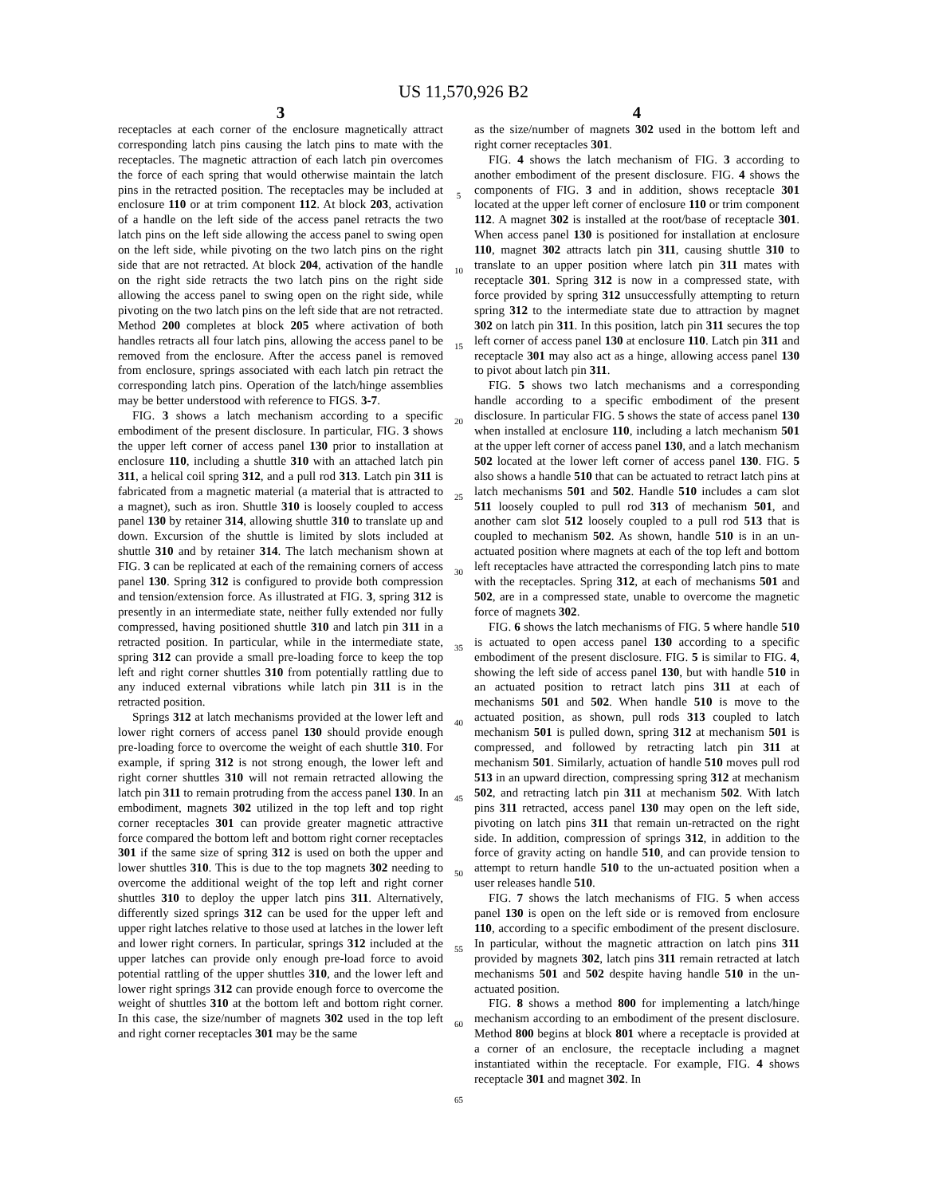US 11,570,926 B2
3
receptacles at each corner of the enclosure magnetically attract corresponding latch pins causing the latch pins to mate with the receptacles. The magnetic attraction of each latch pin overcomes the force of each spring that would otherwise maintain the latch pins in the retracted position. The receptacles may be included at enclosure 110 or at trim component 112. At block 203, activation of a handle on the left side of the access panel retracts the two latch pins on the left side allowing the access panel to swing open on the left side, while pivoting on the two latch pins on the right side that are not retracted. At block 204, activation of the handle on the right side retracts the two latch pins on the right side allowing the access panel to swing open on the right side, while pivoting on the two latch pins on the left side that are not retracted. Method 200 completes at block 205 where activation of both handles retracts all four latch pins, allowing the access panel to be removed from the enclosure. After the access panel is removed from enclosure, springs associated with each latch pin retract the corresponding latch pins. Operation of the latch/hinge assemblies may be better understood with reference to FIGS. 3-7.
FIG. 3 shows a latch mechanism according to a specific embodiment of the present disclosure. In particular, FIG. 3 shows the upper left corner of access panel 130 prior to installation at enclosure 110, including a shuttle 310 with an attached latch pin 311, a helical coil spring 312, and a pull rod 313. Latch pin 311 is fabricated from a magnetic material (a material that is attracted to a magnet), such as iron. Shuttle 310 is loosely coupled to access panel 130 by retainer 314, allowing shuttle 310 to translate up and down. Excursion of the shuttle is limited by slots included at shuttle 310 and by retainer 314. The latch mechanism shown at FIG. 3 can be replicated at each of the remaining corners of access panel 130. Spring 312 is configured to provide both compression and tension/extension force. As illustrated at FIG. 3, spring 312 is presently in an intermediate state, neither fully extended nor fully compressed, having positioned shuttle 310 and latch pin 311 in a retracted position. In particular, while in the intermediate state, spring 312 can provide a small pre-loading force to keep the top left and right corner shuttles 310 from potentially rattling due to any induced external vibrations while latch pin 311 is in the retracted position.
Springs 312 at latch mechanisms provided at the lower left and lower right corners of access panel 130 should provide enough pre-loading force to overcome the weight of each shuttle 310. For example, if spring 312 is not strong enough, the lower left and right corner shuttles 310 will not remain retracted allowing the latch pin 311 to remain protruding from the access panel 130. In an embodiment, magnets 302 utilized in the top left and top right corner receptacles 301 can provide greater magnetic attractive force compared the bottom left and bottom right corner receptacles 301 if the same size of spring 312 is used on both the upper and lower shuttles 310. This is due to the top magnets 302 needing to overcome the additional weight of the top left and right corner shuttles 310 to deploy the upper latch pins 311. Alternatively, differently sized springs 312 can be used for the upper left and upper right latches relative to those used at latches in the lower left and lower right corners. In particular, springs 312 included at the upper latches can provide only enough pre-load force to avoid potential rattling of the upper shuttles 310, and the lower left and lower right springs 312 can provide enough force to overcome the weight of shuttles 310 at the bottom left and bottom right corner. In this case, the size/number of magnets 302 used in the top left and right corner receptacles 301 may be the same
5
10
15
20
25
30
35
40
45
50
55
60
65
4
as the size/number of magnets 302 used in the bottom left and right corner receptacles 301.
FIG. 4 shows the latch mechanism of FIG. 3 according to another embodiment of the present disclosure. FIG. 4 shows the components of FIG. 3 and in addition, shows receptacle 301 located at the upper left corner of enclosure 110 or trim component 112. A magnet 302 is installed at the root/base of receptacle 301. When access panel 130 is positioned for installation at enclosure 110, magnet 302 attracts latch pin 311, causing shuttle 310 to translate to an upper position where latch pin 311 mates with receptacle 301. Spring 312 is now in a compressed state, with force provided by spring 312 unsuccessfully attempting to return spring 312 to the intermediate state due to attraction by magnet 302 on latch pin 311. In this position, latch pin 311 secures the top left corner of access panel 130 at enclosure 110. Latch pin 311 and receptacle 301 may also act as a hinge, allowing access panel 130 to pivot about latch pin 311.
FIG. 5 shows two latch mechanisms and a corresponding handle according to a specific embodiment of the present disclosure. In particular FIG. 5 shows the state of access panel 130 when installed at enclosure 110, including a latch mechanism 501 at the upper left corner of access panel 130, and a latch mechanism 502 located at the lower left corner of access panel 130. FIG. 5 also shows a handle 510 that can be actuated to retract latch pins at latch mechanisms 501 and 502. Handle 510 includes a cam slot 511 loosely coupled to pull rod 313 of mechanism 501, and another cam slot 512 loosely coupled to a pull rod 513 that is coupled to mechanism 502. As shown, handle 510 is in an un-actuated position where magnets at each of the top left and bottom left receptacles have attracted the corresponding latch pins to mate with the receptacles. Spring 312, at each of mechanisms 501 and 502, are in a compressed state, unable to overcome the magnetic force of magnets 302.
FIG. 6 shows the latch mechanisms of FIG. 5 where handle 510 is actuated to open access panel 130 according to a specific embodiment of the present disclosure. FIG. 5 is similar to FIG. 4, showing the left side of access panel 130, but with handle 510 in an actuated position to retract latch pins 311 at each of mechanisms 501 and 502. When handle 510 is move to the actuated position, as shown, pull rods 313 coupled to latch mechanism 501 is pulled down, spring 312 at mechanism 501 is compressed, and followed by retracting latch pin 311 at mechanism 501. Similarly, actuation of handle 510 moves pull rod 513 in an upward direction, compressing spring 312 at mechanism 502, and retracting latch pin 311 at mechanism 502. With latch pins 311 retracted, access panel 130 may open on the left side, pivoting on latch pins 311 that remain un-retracted on the right side. In addition, compression of springs 312, in addition to the force of gravity acting on handle 510, and can provide tension to attempt to return handle 510 to the un-actuated position when a user releases handle 510.
FIG. 7 shows the latch mechanisms of FIG. 5 when access panel 130 is open on the left side or is removed from enclosure 110, according to a specific embodiment of the present disclosure. In particular, without the magnetic attraction on latch pins 311 provided by magnets 302, latch pins 311 remain retracted at latch mechanisms 501 and 502 despite having handle 510 in the un-actuated position.
FIG. 8 shows a method 800 for implementing a latch/hinge mechanism according to an embodiment of the present disclosure. Method 800 begins at block 801 where a receptacle is provided at a corner of an enclosure, the receptacle including a magnet instantiated within the receptacle. For example, FIG. 4 shows receptacle 301 and magnet 302. In